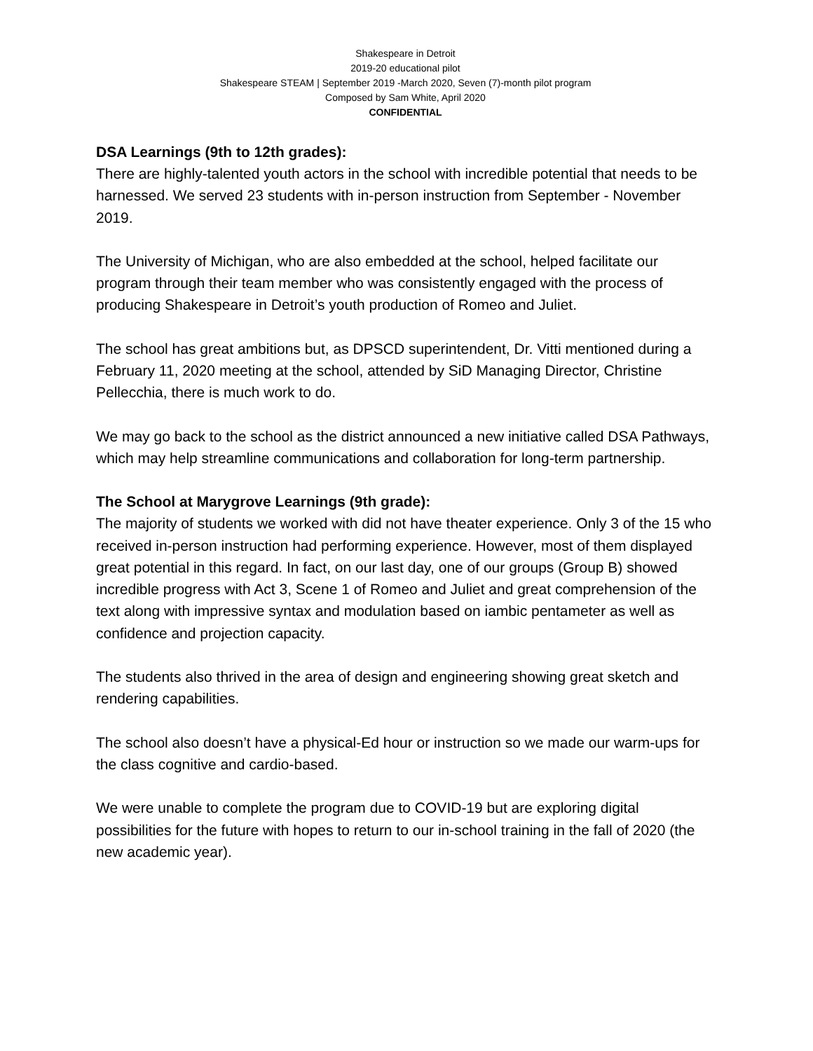Shakespeare in Detroit
2019-20 educational pilot
Shakespeare STEAM | September 2019 -March 2020, Seven (7)-month pilot program
Composed by Sam White, April 2020
CONFIDENTIAL
DSA Learnings (9th to 12th grades):
There are highly-talented youth actors in the school with incredible potential that needs to be harnessed. We served 23 students with in-person instruction from September - November 2019.
The University of Michigan, who are also embedded at the school, helped facilitate our program through their team member who was consistently engaged with the process of producing Shakespeare in Detroit’s youth production of Romeo and Juliet.
The school has great ambitions but, as DPSCD superintendent, Dr. Vitti mentioned during a February 11, 2020 meeting at the school, attended by SiD Managing Director, Christine Pellecchia, there is much work to do.
We may go back to the school as the district announced a new initiative called DSA Pathways, which may help streamline communications and collaboration for long-term partnership.
The School at Marygrove Learnings (9th grade):
The majority of students we worked with did not have theater experience. Only 3 of the 15 who received in-person instruction had performing experience. However, most of them displayed great potential in this regard. In fact, on our last day, one of our groups (Group B) showed incredible progress with Act 3, Scene 1 of Romeo and Juliet and great comprehension of the text along with impressive syntax and modulation based on iambic pentameter as well as confidence and projection capacity.
The students also thrived in the area of design and engineering showing great sketch and rendering capabilities.
The school also doesn’t have a physical-Ed hour or instruction so we made our warm-ups for the class cognitive and cardio-based.
We were unable to complete the program due to COVID-19 but are exploring digital possibilities for the future with hopes to return to our in-school training in the fall of 2020 (the new academic year).